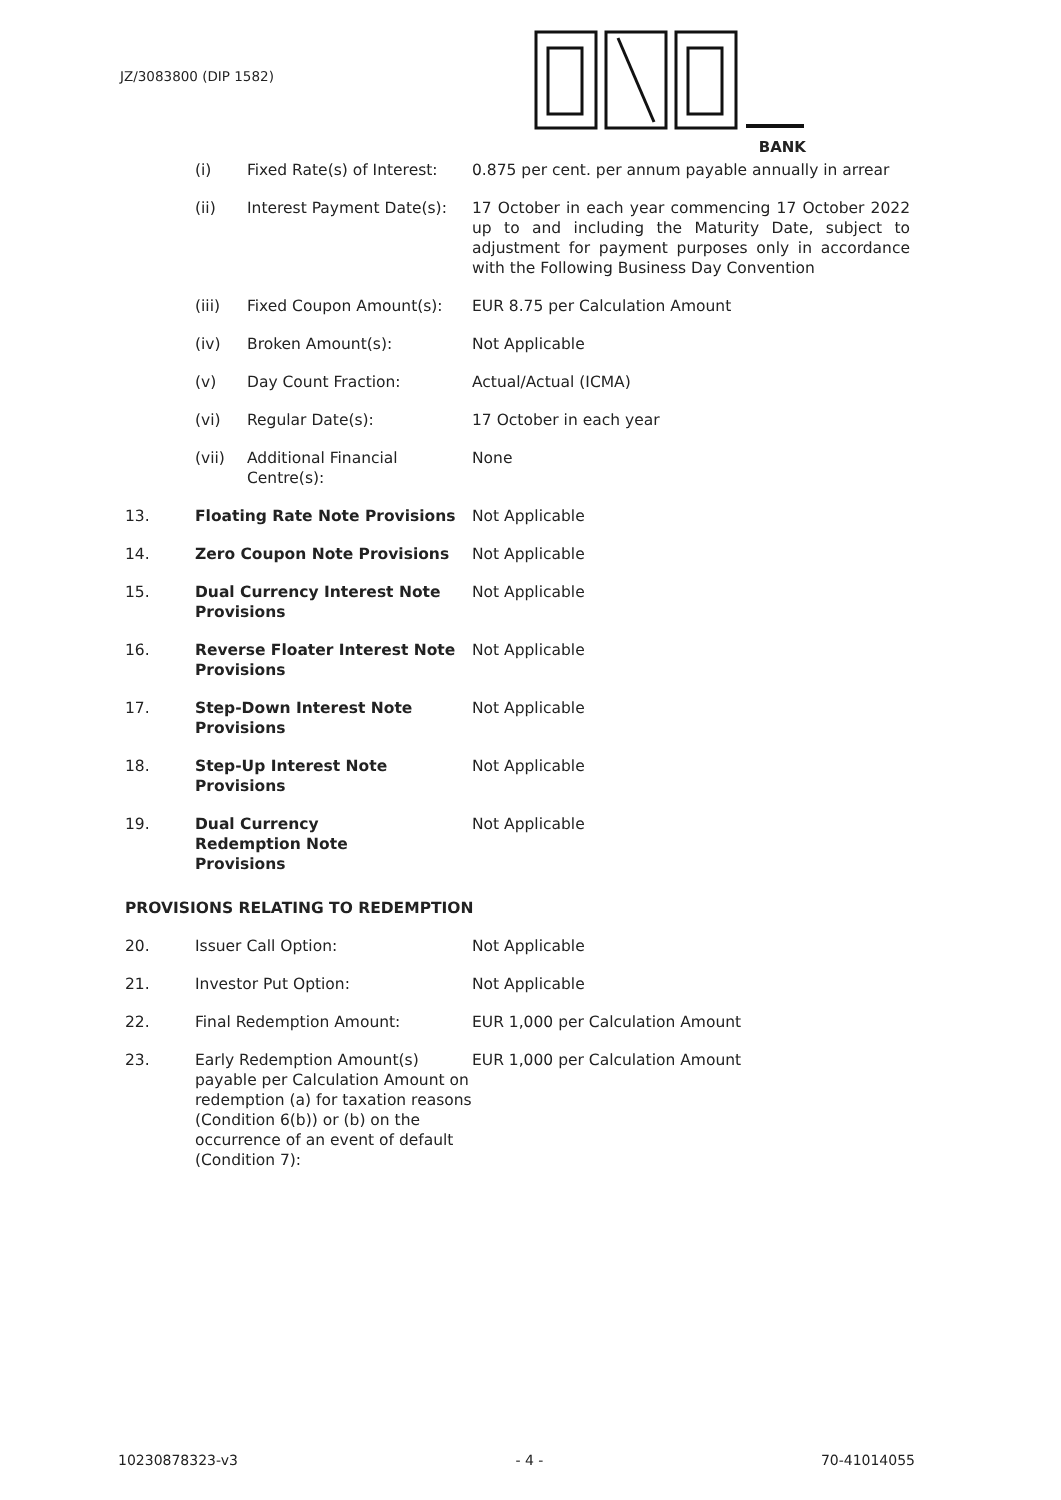JZ/3083800 (DIP 1582)
BANK
| | (i) | Fixed Rate(s) of Interest: | 0.875 per cent. per annum payable annually in arrear |
| | (ii) | Interest Payment Date(s): | 17 October in each year commencing 17 October 2022 up to and including the Maturity Date, subject to adjustment for payment purposes only in accordance with the Following Business Day Convention |
| | (iii) | Fixed Coupon Amount(s): | EUR 8.75 per Calculation Amount |
| | (iv) | Broken Amount(s): | Not Applicable |
| | (v) | Day Count Fraction: | Actual/Actual (ICMA) |
| | (vi) | Regular Date(s): | 17 October in each year |
| | (vii) | Additional Financial Centre(s): | None |
| 13. | Floating Rate Note Provisions | | Not Applicable |
| 14. | Zero Coupon Note Provisions | | Not Applicable |
| 15. | Dual Currency Interest Note Provisions | | Not Applicable |
| 16. | Reverse Floater Interest Note Provisions | | Not Applicable |
| 17. | Step-Down Interest Note Provisions | | Not Applicable |
| 18. | Step-Up Interest Note Provisions | | Not Applicable |
| 19. | Dual Currency Redemption Note Provisions | | Not Applicable |
| PROVISIONS RELATING TO REDEMPTION | | | |
| 20. | Issuer Call Option: | | Not Applicable |
| 21. | Investor Put Option: | | Not Applicable |
| 22. | Final Redemption Amount: | | EUR 1,000 per Calculation Amount |
| 23. | Early Redemption Amount(s) payable per Calculation Amount on redemption (a) for taxation reasons (Condition 6(b)) or (b) on the occurrence of an event of default (Condition 7): | | EUR 1,000 per Calculation Amount |
10230878323-v3 - 4 - 70-41014055